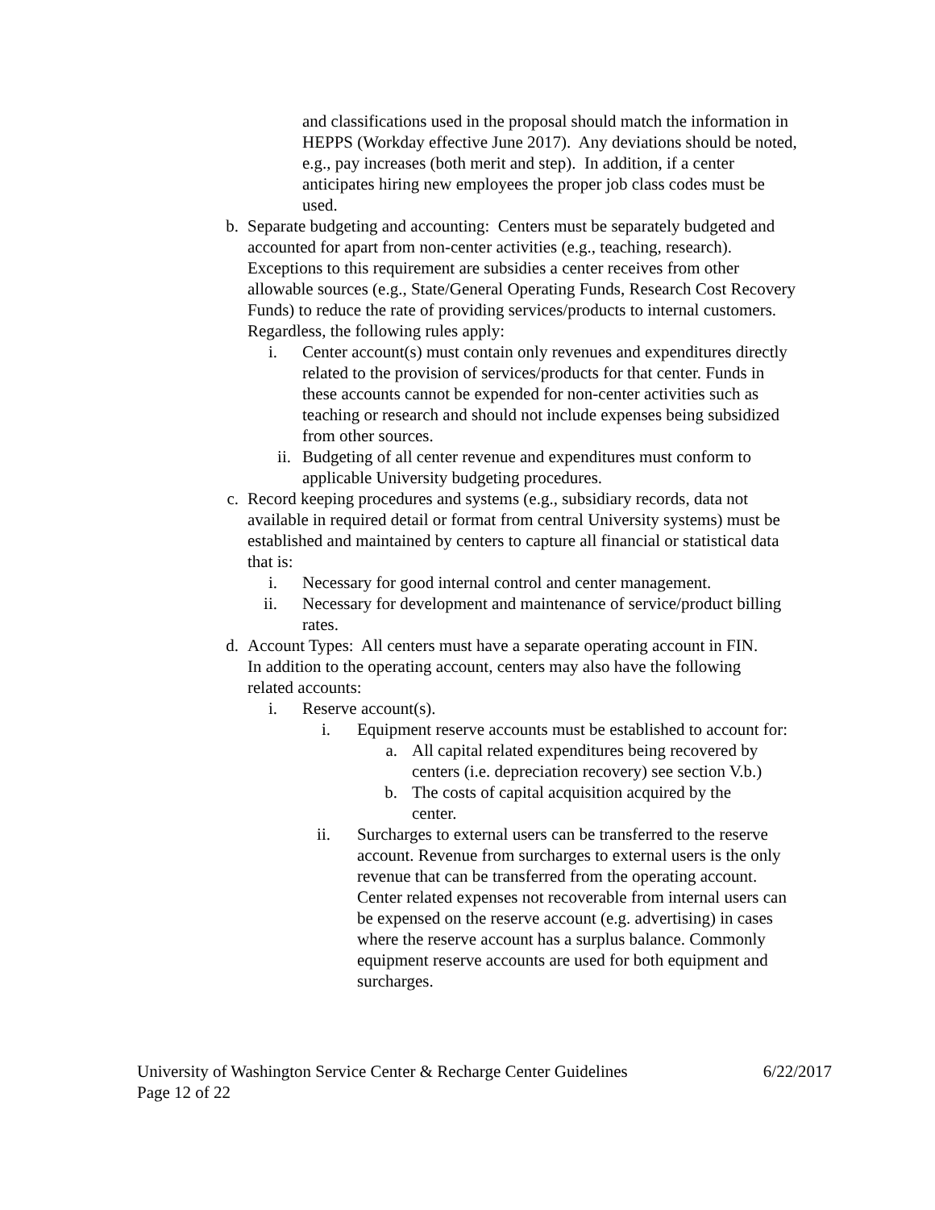and classifications used in the proposal should match the information in HEPPS (Workday effective June 2017). Any deviations should be noted, e.g., pay increases (both merit and step). In addition, if a center anticipates hiring new employees the proper job class codes must be used.
b. Separate budgeting and accounting: Centers must be separately budgeted and accounted for apart from non-center activities (e.g., teaching, research). Exceptions to this requirement are subsidies a center receives from other allowable sources (e.g., State/General Operating Funds, Research Cost Recovery Funds) to reduce the rate of providing services/products to internal customers. Regardless, the following rules apply:
i. Center account(s) must contain only revenues and expenditures directly related to the provision of services/products for that center. Funds in these accounts cannot be expended for non-center activities such as teaching or research and should not include expenses being subsidized from other sources.
ii. Budgeting of all center revenue and expenditures must conform to applicable University budgeting procedures.
c. Record keeping procedures and systems (e.g., subsidiary records, data not available in required detail or format from central University systems) must be established and maintained by centers to capture all financial or statistical data that is:
i. Necessary for good internal control and center management.
ii. Necessary for development and maintenance of service/product billing rates.
d. Account Types: All centers must have a separate operating account in FIN. In addition to the operating account, centers may also have the following related accounts:
i. Reserve account(s).
i. Equipment reserve accounts must be established to account for:
a. All capital related expenditures being recovered by centers (i.e. depreciation recovery) see section V.b.)
b. The costs of capital acquisition acquired by the center.
ii. Surcharges to external users can be transferred to the reserve account. Revenue from surcharges to external users is the only revenue that can be transferred from the operating account. Center related expenses not recoverable from internal users can be expensed on the reserve account (e.g. advertising) in cases where the reserve account has a surplus balance. Commonly equipment reserve accounts are used for both equipment and surcharges.
University of Washington Service Center & Recharge Center Guidelines 6/22/2017
Page 12 of 22